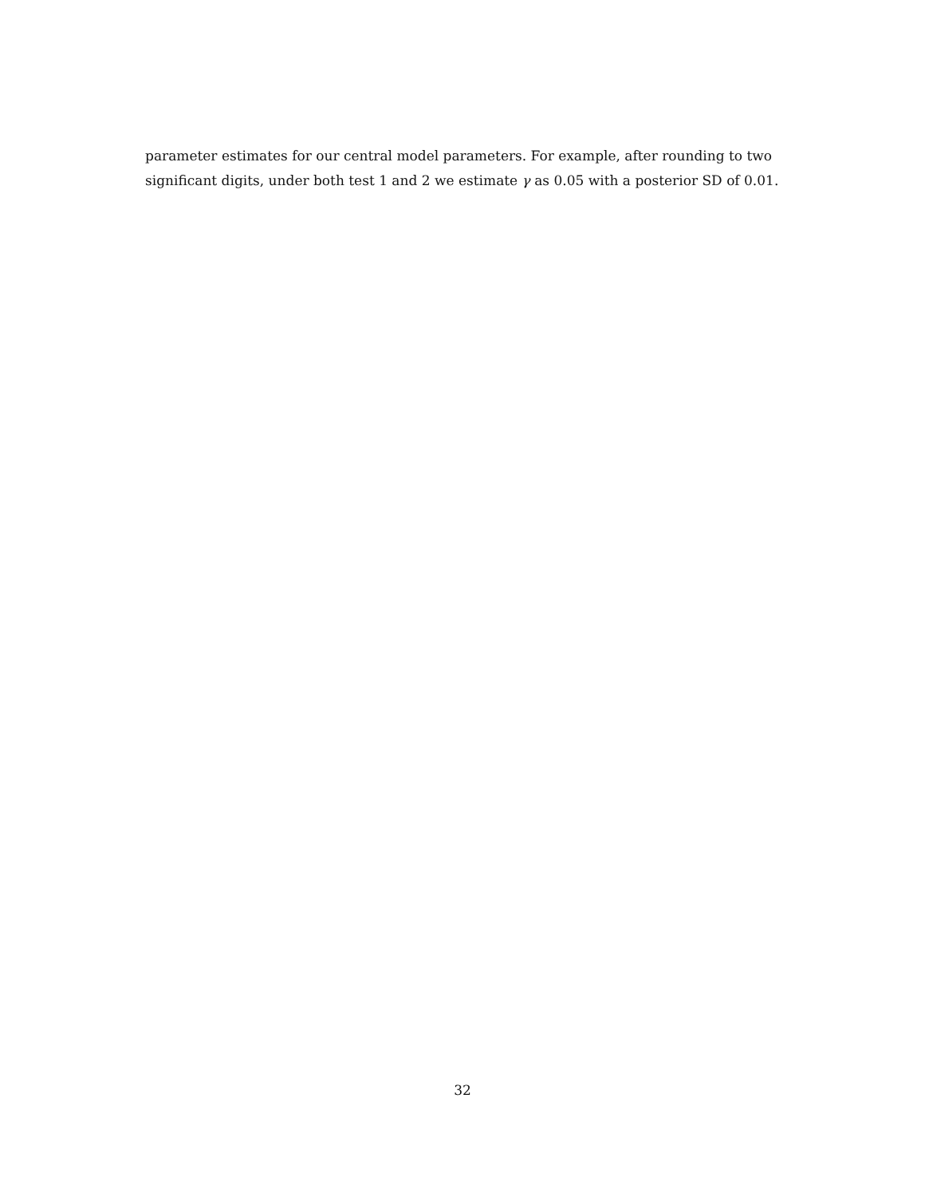parameter estimates for our central model parameters. For example, after rounding to two significant digits, under both test 1 and 2 we estimate γ as 0.05 with a posterior SD of 0.01.
32